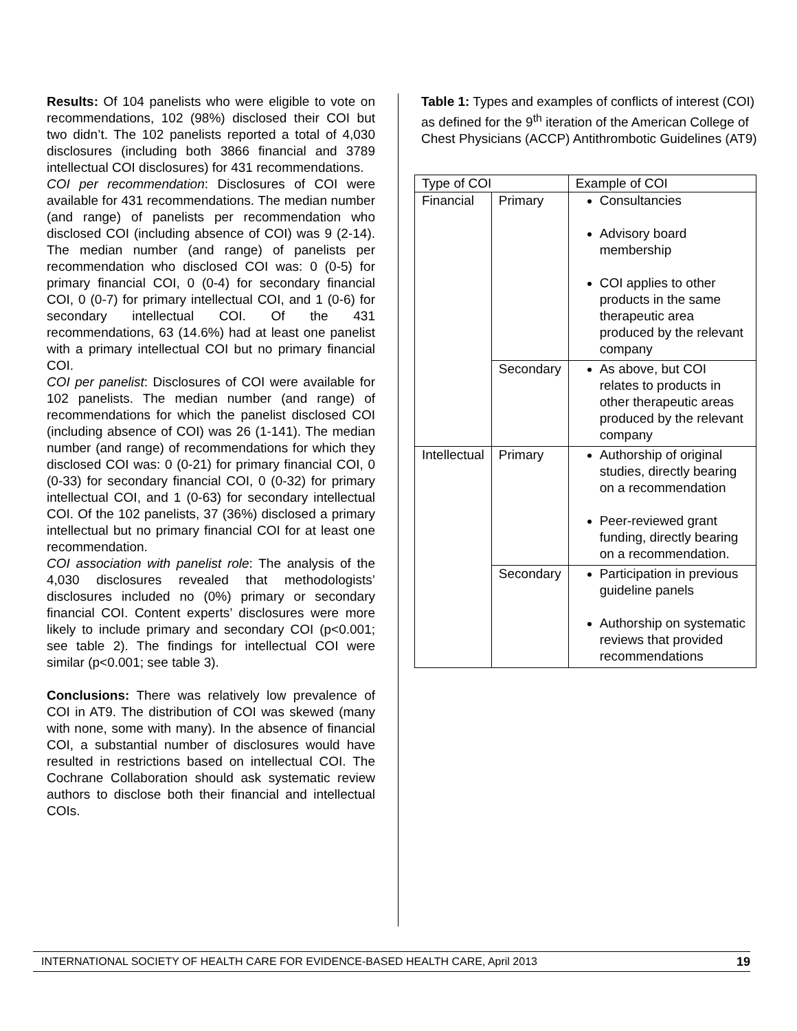Results: Of 104 panelists who were eligible to vote on recommendations, 102 (98%) disclosed their COI but two didn’t. The 102 panelists reported a total of 4,030 disclosures (including both 3866 financial and 3789 intellectual COI disclosures) for 431 recommendations.
COI per recommendation: Disclosures of COI were available for 431 recommendations. The median number (and range) of panelists per recommendation who disclosed COI (including absence of COI) was 9 (2-14). The median number (and range) of panelists per recommendation who disclosed COI was: 0 (0-5) for primary financial COI, 0 (0-4) for secondary financial COI, 0 (0-7) for primary intellectual COI, and 1 (0-6) for secondary intellectual COI. Of the 431 recommendations, 63 (14.6%) had at least one panelist with a primary intellectual COI but no primary financial COI.
COI per panelist: Disclosures of COI were available for 102 panelists. The median number (and range) of recommendations for which the panelist disclosed COI (including absence of COI) was 26 (1-141). The median number (and range) of recommendations for which they disclosed COI was: 0 (0-21) for primary financial COI, 0 (0-33) for secondary financial COI, 0 (0-32) for primary intellectual COI, and 1 (0-63) for secondary intellectual COI. Of the 102 panelists, 37 (36%) disclosed a primary intellectual but no primary financial COI for at least one recommendation.
COI association with panelist role: The analysis of the 4,030 disclosures revealed that methodologists’ disclosures included no (0%) primary or secondary financial COI. Content experts’ disclosures were more likely to include primary and secondary COI (p<0.001; see table 2). The findings for intellectual COI were similar (p<0.001; see table 3).
Conclusions: There was relatively low prevalence of COI in AT9. The distribution of COI was skewed (many with none, some with many). In the absence of financial COI, a substantial number of disclosures would have resulted in restrictions based on intellectual COI. The Cochrane Collaboration should ask systematic review authors to disclose both their financial and intellectual COIs.
Table 1: Types and examples of conflicts of interest (COI) as defined for the 9<sup>th</sup> iteration of the American College of Chest Physicians (ACCP) Antithrombotic Guidelines (AT9)
| Type of COI | | Example of COI |
| --- | --- | --- |
| Financial | Primary | Consultancies Advisory board membership COI applies to other products in the same therapeutic area produced by the relevant company |
| | Secondary | As above, but COI relates to products in other therapeutic areas produced by the relevant company |
| Intellectual | Primary | Authorship of original studies, directly bearing on a recommendation Peer-reviewed grant funding, directly bearing on a recommendation. |
| | Secondary | Participation in previous guideline panels Authorship on systematic reviews that provided recommendations |
INTERNATIONAL SOCIETY OF HEALTH CARE FOR EVIDENCE-BASED HEALTH CARE, April 2013 19